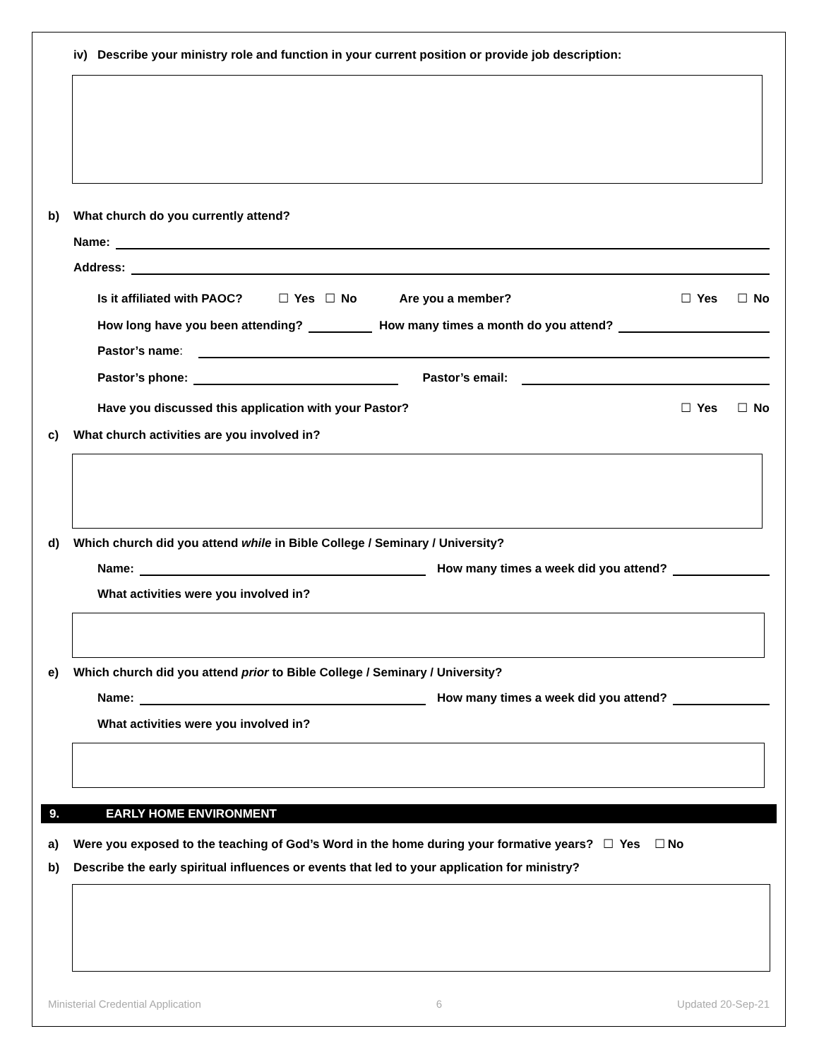iv) Describe your ministry role and function in your current position or provide job description:
b) What church do you currently attend?
Name:
Address:
Is it affiliated with PAOC? ☐ Yes ☐ No Are you a member? ☐ Yes ☐ No
How long have you been attending? How many times a month do you attend?
Pastor’s name:
Pastor’s phone: Pastor’s email:
Have you discussed this application with your Pastor? ☐ Yes ☐ No
c) What church activities are you involved in?
d) Which church did you attend while in Bible College / Seminary / University?
Name: How many times a week did you attend?
What activities were you involved in?
e) Which church did you attend prior to Bible College / Seminary / University?
Name: How many times a week did you attend?
What activities were you involved in?
9. EARLY HOME ENVIRONMENT
a) Were you exposed to the teaching of God’s Word in the home during your formative years? ☐ Yes ☐ No
b) Describe the early spiritual influences or events that led to your application for ministry?
Ministerial Credential Application 6 Updated 20-Sep-21